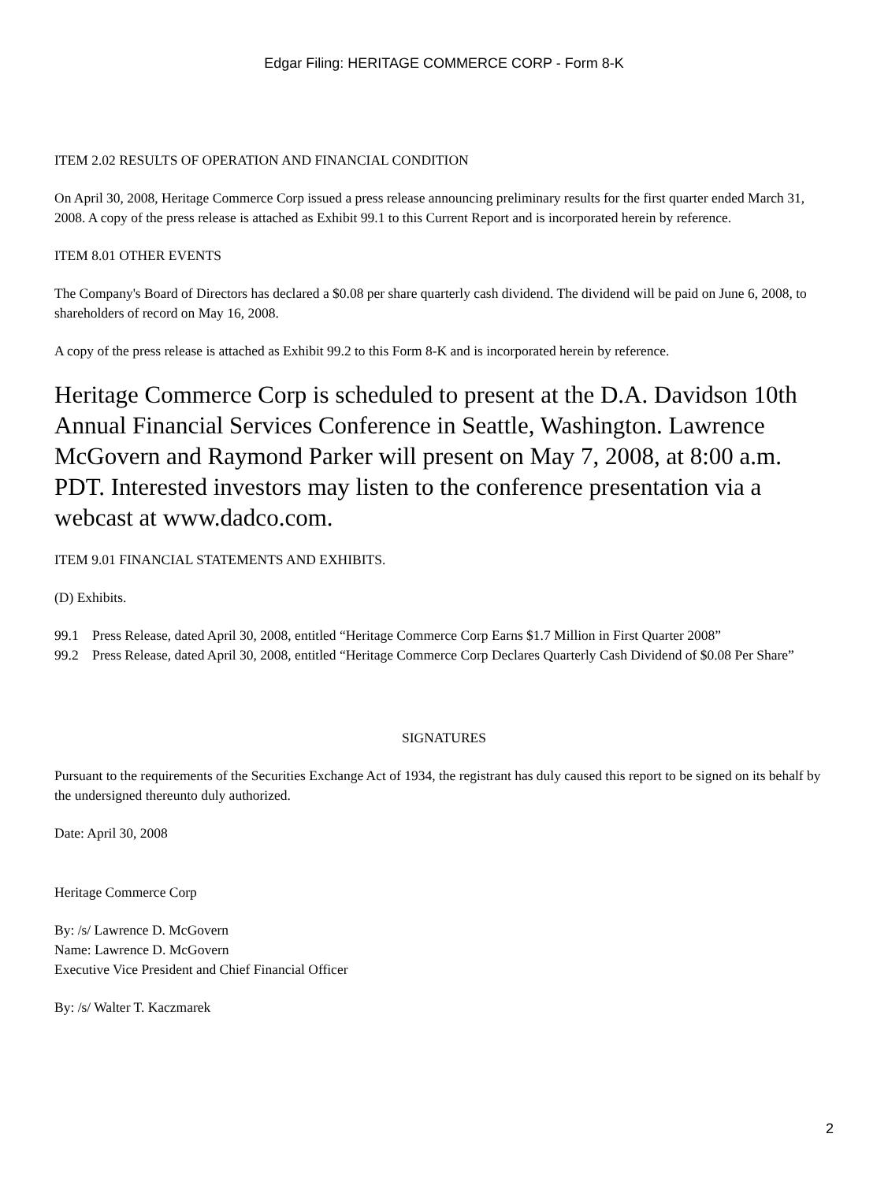Edgar Filing: HERITAGE COMMERCE CORP - Form 8-K
ITEM 2.02 RESULTS OF OPERATION AND FINANCIAL CONDITION
On April 30, 2008, Heritage Commerce Corp issued a press release announcing preliminary results for the first quarter ended March 31, 2008. A copy of the press release is attached as Exhibit 99.1 to this Current Report and is incorporated herein by reference.
ITEM 8.01 OTHER EVENTS
The Company's Board of Directors has declared a $0.08 per share quarterly cash dividend. The dividend will be paid on June 6, 2008, to shareholders of record on May 16, 2008.
A copy of the press release is attached as Exhibit 99.2 to this Form 8-K and is incorporated herein by reference.
Heritage Commerce Corp is scheduled to present at the D.A. Davidson 10th Annual Financial Services Conference in Seattle, Washington. Lawrence McGovern and Raymond Parker will present on May 7, 2008, at 8:00 a.m. PDT. Interested investors may listen to the conference presentation via a webcast at www.dadco.com.
ITEM 9.01 FINANCIAL STATEMENTS AND EXHIBITS.
(D) Exhibits.
99.1 Press Release, dated April 30, 2008, entitled “Heritage Commerce Corp Earns $1.7 Million in First Quarter 2008”
99.2 Press Release, dated April 30, 2008, entitled “Heritage Commerce Corp Declares Quarterly Cash Dividend of $0.08 Per Share”
SIGNATURES
Pursuant to the requirements of the Securities Exchange Act of 1934, the registrant has duly caused this report to be signed on its behalf by the undersigned thereunto duly authorized.
Date: April 30, 2008
Heritage Commerce Corp
By: /s/ Lawrence D. McGovern
Name: Lawrence D. McGovern
Executive Vice President and Chief Financial Officer
By: /s/ Walter T. Kaczmarek
2